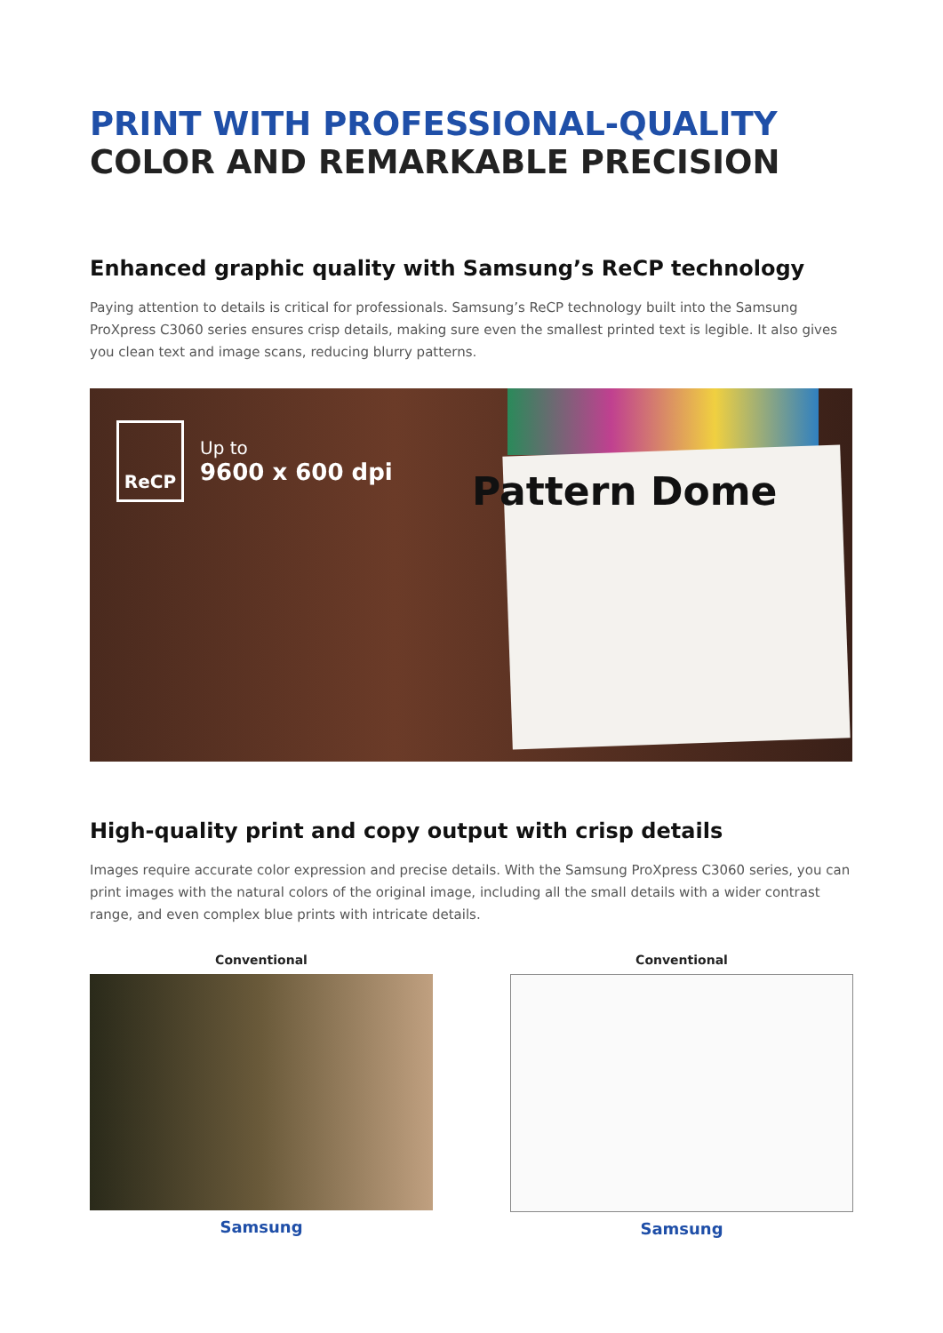PRINT WITH PROFESSIONAL-QUALITY
COLOR AND REMARKABLE PRECISION
Enhanced graphic quality with Samsung’s ReCP technology
Paying attention to details is critical for professionals. Samsung’s ReCP technology built into the Samsung ProXpress C3060 series ensures crisp details, making sure even the smallest printed text is legible. It also gives you clean text and image scans, reducing blurry patterns.
Pattern Dome
ReCP
Up to
9600 x 600 dpi
High-quality print and copy output with crisp details
Images require accurate color expression and precise details. With the Samsung ProXpress C3060 series, you can print images with the natural colors of the original image, including all the small details with a wider contrast range, and even complex blue prints with intricate details.
Conventional
Samsung
Conventional
Samsung